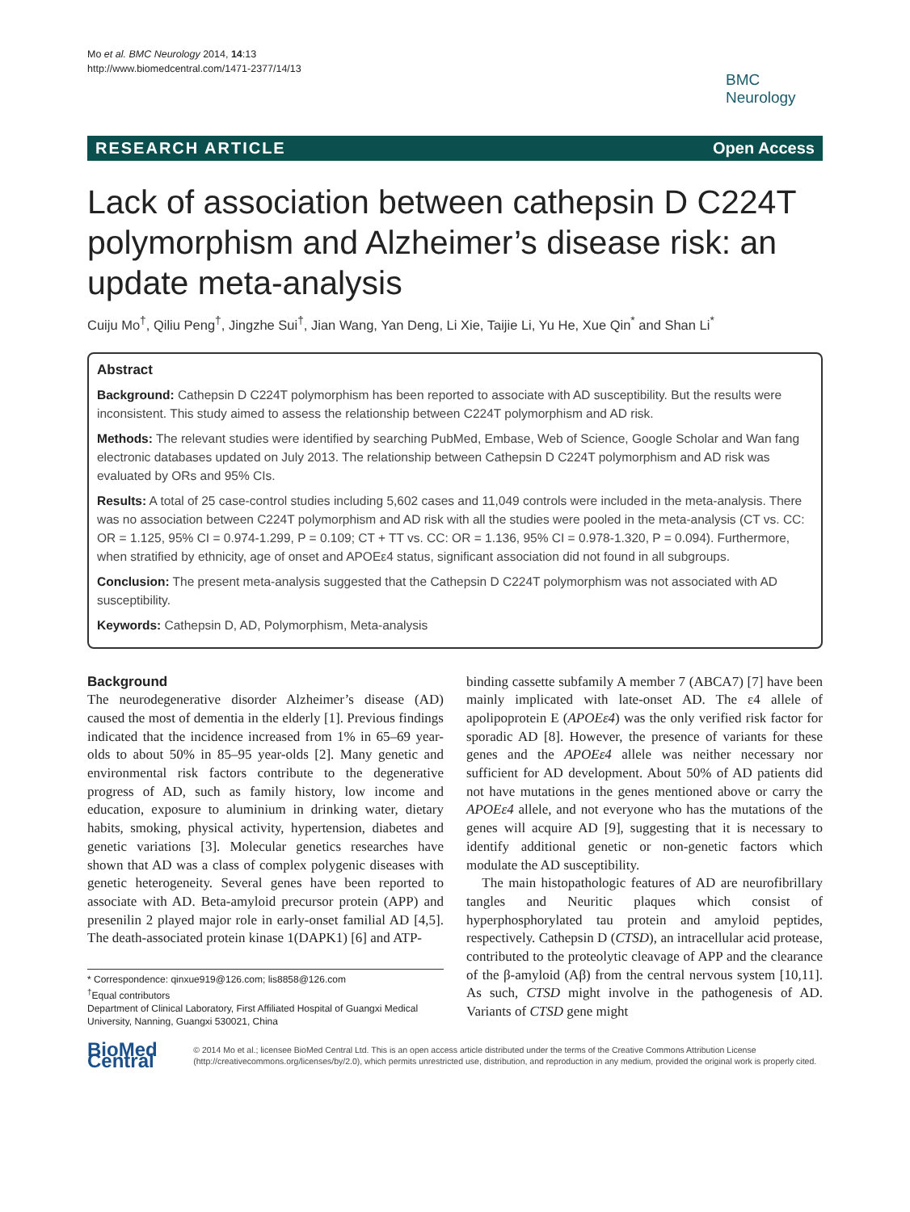Mo et al. BMC Neurology 2014, 14:13
http://www.biomedcentral.com/1471-2377/14/13
BMC
Neurology
RESEARCH ARTICLE Open Access
Lack of association between cathepsin D C224T polymorphism and Alzheimer’s disease risk: an update meta-analysis
Cuiju Mo<sup>†</sup>, Qiliu Peng<sup>†</sup>, Jingzhe Sui<sup>†</sup>, Jian Wang, Yan Deng, Li Xie, Taijie Li, Yu He, Xue Qin<sup>*</sup> and Shan Li<sup>*</sup>
Abstract
Background: Cathepsin D C224T polymorphism has been reported to associate with AD susceptibility. But the results were inconsistent. This study aimed to assess the relationship between C224T polymorphism and AD risk.
Methods: The relevant studies were identified by searching PubMed, Embase, Web of Science, Google Scholar and Wan fang electronic databases updated on July 2013. The relationship between Cathepsin D C224T polymorphism and AD risk was evaluated by ORs and 95% CIs.
Results: A total of 25 case-control studies including 5,602 cases and 11,049 controls were included in the meta-analysis. There was no association between C224T polymorphism and AD risk with all the studies were pooled in the meta-analysis (CT vs. CC: OR = 1.125, 95% CI = 0.974-1.299, P = 0.109; CT + TT vs. CC: OR = 1.136, 95% CI = 0.978-1.320, P = 0.094). Furthermore, when stratified by ethnicity, age of onset and APOEε4 status, significant association did not found in all subgroups.
Conclusion: The present meta-analysis suggested that the Cathepsin D C224T polymorphism was not associated with AD susceptibility.
Keywords: Cathepsin D, AD, Polymorphism, Meta-analysis
Background
The neurodegenerative disorder Alzheimer’s disease (AD) caused the most of dementia in the elderly [1]. Previous findings indicated that the incidence increased from 1% in 65–69 year-olds to about 50% in 85–95 year-olds [2]. Many genetic and environmental risk factors contribute to the degenerative progress of AD, such as family history, low income and education, exposure to aluminium in drinking water, dietary habits, smoking, physical activity, hypertension, diabetes and genetic variations [3]. Molecular genetics researches have shown that AD was a class of complex polygenic diseases with genetic heterogeneity. Several genes have been reported to associate with AD. Beta-amyloid precursor protein (APP) and presenilin 2 played major role in early-onset familial AD [4,5]. The death-associated protein kinase 1(DAPK1) [6] and ATP-
* Correspondence: qinxue919@126.com; lis8858@126.com
<sup>†</sup> Equal contributors
Department of Clinical Laboratory, First Affiliated Hospital of Guangxi Medical University, Nanning, Guangxi 530021, China
binding cassette subfamily A member 7 (ABCA7) [7] have been mainly implicated with late-onset AD. The ε4 allele of apolipoprotein E (APOEε4) was the only verified risk factor for sporadic AD [8]. However, the presence of variants for these genes and the APOEε4 allele was neither necessary nor sufficient for AD development. About 50% of AD patients did not have mutations in the genes mentioned above or carry the APOEε4 allele, and not everyone who has the mutations of the genes will acquire AD [9], suggesting that it is necessary to identify additional genetic or non-genetic factors which modulate the AD susceptibility.
The main histopathologic features of AD are neurofibrillary tangles and Neuritic plaques which consist of hyperphosphorylated tau protein and amyloid peptides, respectively. Cathepsin D (CTSD), an intracellular acid protease, contributed to the proteolytic cleavage of APP and the clearance of the β-amyloid (Aβ) from the central nervous system [10,11]. As such, CTSD might involve in the pathogenesis of AD. Variants of CTSD gene might
BioMed Central
© 2014 Mo et al.; licensee BioMed Central Ltd. This is an open access article distributed under the terms of the Creative Commons Attribution License (http://creativecommons.org/licenses/by/2.0), which permits unrestricted use, distribution, and reproduction in any medium, provided the original work is properly cited.